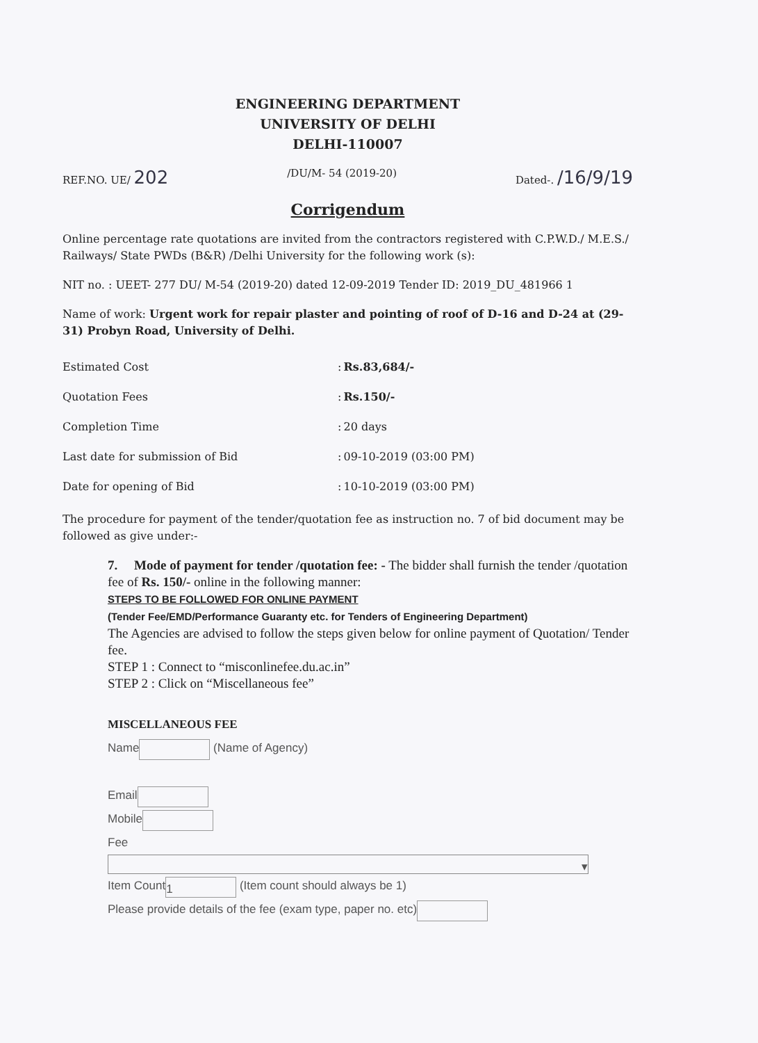ENGINEERING DEPARTMENT
UNIVERSITY OF DELHI
DELHI-110007
REF.NO. UE/ 202 /DU/M- 54 (2019-20) Dated-. /16/9/19
Corrigendum
Online percentage rate quotations are invited from the contractors registered with C.P.W.D./ M.E.S./ Railways/ State PWDs (B&R) /Delhi University for the following work (s):
NIT no. : UEET- 277 DU/ M-54 (2019-20) dated 12-09-2019 Tender ID: 2019_DU_481966 1
Name of work: Urgent work for repair plaster and pointing of roof of D-16 and D-24 at (29-31) Probyn Road, University of Delhi.
| Estimated Cost | : | Rs.83,684/- |
| Quotation Fees | : | Rs.150/- |
| Completion Time | : | 20 days |
| Last date for submission of Bid | : | 09-10-2019 (03:00 PM) |
| Date for opening of Bid | : | 10-10-2019 (03:00 PM) |
The procedure for payment of the tender/quotation fee as instruction no. 7 of bid document may be followed as give under:-
7. Mode of payment for tender /quotation fee: - The bidder shall furnish the tender /quotation fee of Rs. 150/- online in the following manner:
STEPS TO BE FOLLOWED FOR ONLINE PAYMENT
(Tender Fee/EMD/Performance Guaranty etc. for Tenders of Engineering Department)
The Agencies are advised to follow the steps given below for online payment of Quotation/ Tender fee.
STEP 1 : Connect to “misconlinefee.du.ac.in”
STEP 2 : Click on “Miscellaneous fee”
MISCELLANEOUS FEE
Name (Name of Agency)
Email
Mobile
Fee
▾
Item Count 1 (Item count should always be 1)
Please provide details of the fee (exam type, paper no. etc)